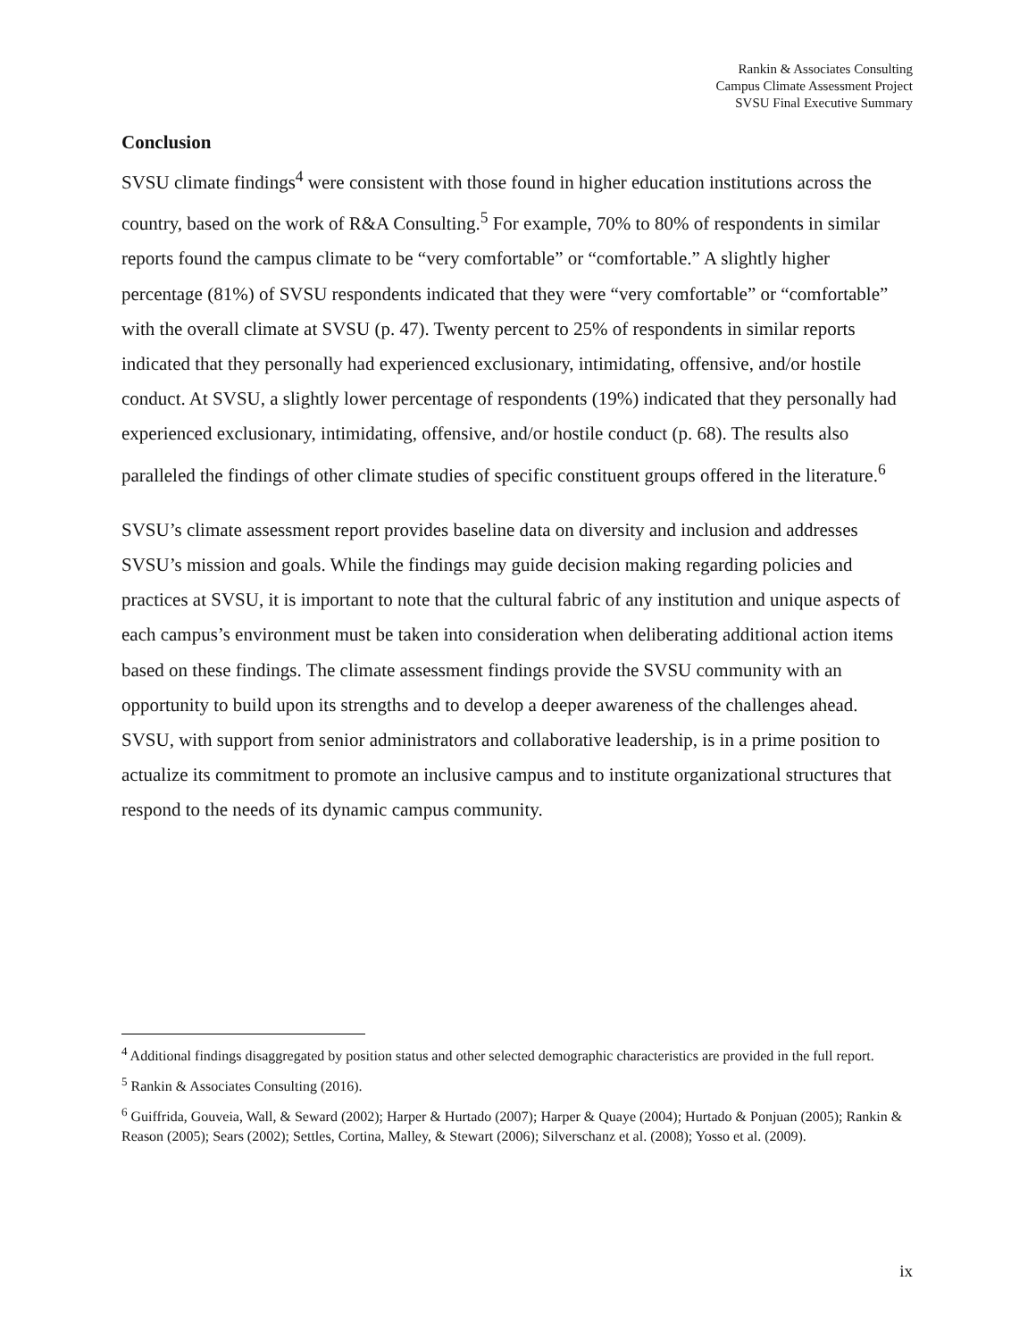Rankin & Associates Consulting
Campus Climate Assessment Project
SVSU Final Executive Summary
Conclusion
SVSU climate findings<sup>4</sup> were consistent with those found in higher education institutions across the country, based on the work of R&A Consulting.<sup>5</sup> For example, 70% to 80% of respondents in similar reports found the campus climate to be “very comfortable” or “comfortable.” A slightly higher percentage (81%) of SVSU respondents indicated that they were “very comfortable” or “comfortable” with the overall climate at SVSU (p. 47). Twenty percent to 25% of respondents in similar reports indicated that they personally had experienced exclusionary, intimidating, offensive, and/or hostile conduct. At SVSU, a slightly lower percentage of respondents (19%) indicated that they personally had experienced exclusionary, intimidating, offensive, and/or hostile conduct (p. 68). The results also paralleled the findings of other climate studies of specific constituent groups offered in the literature.<sup>6</sup>
SVSU’s climate assessment report provides baseline data on diversity and inclusion and addresses SVSU’s mission and goals. While the findings may guide decision making regarding policies and practices at SVSU, it is important to note that the cultural fabric of any institution and unique aspects of each campus’s environment must be taken into consideration when deliberating additional action items based on these findings. The climate assessment findings provide the SVSU community with an opportunity to build upon its strengths and to develop a deeper awareness of the challenges ahead. SVSU, with support from senior administrators and collaborative leadership, is in a prime position to actualize its commitment to promote an inclusive campus and to institute organizational structures that respond to the needs of its dynamic campus community.
<sup>4</sup> Additional findings disaggregated by position status and other selected demographic characteristics are provided in the full report.
<sup>5</sup> Rankin & Associates Consulting (2016).
<sup>6</sup> Guiffrida, Gouveia, Wall, & Seward (2002); Harper & Hurtado (2007); Harper & Quaye (2004); Hurtado & Ponjuan (2005); Rankin & Reason (2005); Sears (2002); Settles, Cortina, Malley, & Stewart (2006); Silverschanz et al. (2008); Yosso et al. (2009).
ix